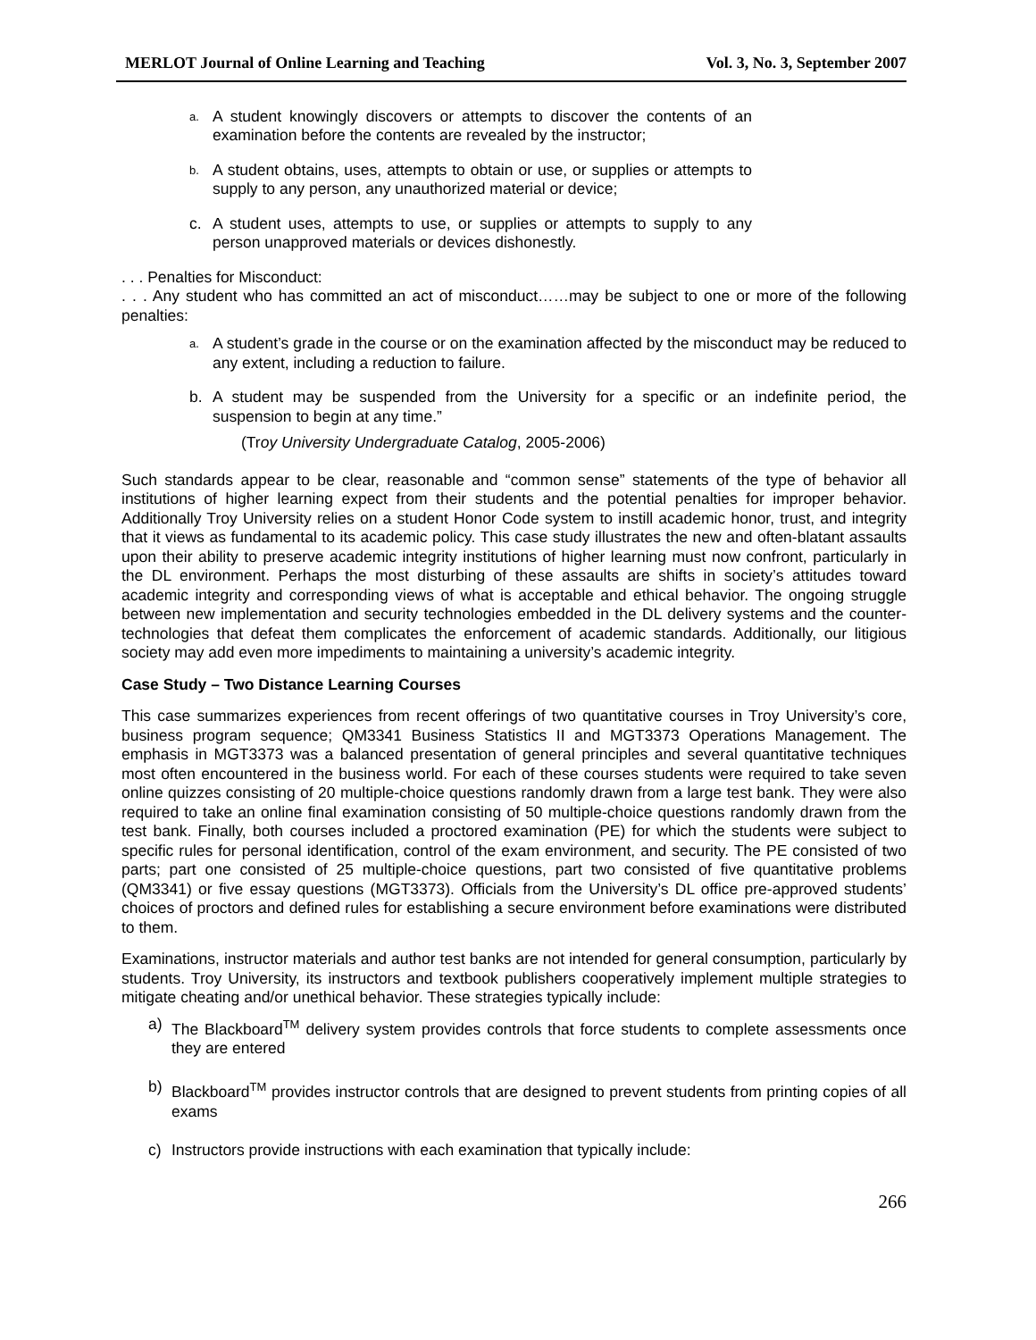MERLOT Journal of Online Learning and Teaching Vol. 3, No. 3, September 2007
a. A student knowingly discovers or attempts to discover the contents of an examination before the contents are revealed by the instructor;
b. A student obtains, uses, attempts to obtain or use, or supplies or attempts to supply to any person, any unauthorized material or device;
c. A student uses, attempts to use, or supplies or attempts to supply to any person unapproved materials or devices dishonestly.
. . . Penalties for Misconduct:
. . . Any student who has committed an act of misconduct……may be subject to one or more of the following penalties:
a. A student’s grade in the course or on the examination affected by the misconduct may be reduced to any extent, including a reduction to failure.
b. A student may be suspended from the University for a specific or an indefinite period, the suspension to begin at any time.”
(Troy University Undergraduate Catalog, 2005-2006)
Such standards appear to be clear, reasonable and “common sense” statements of the type of behavior all institutions of higher learning expect from their students and the potential penalties for improper behavior. Additionally Troy University relies on a student Honor Code system to instill academic honor, trust, and integrity that it views as fundamental to its academic policy. This case study illustrates the new and often-blatant assaults upon their ability to preserve academic integrity institutions of higher learning must now confront, particularly in the DL environment. Perhaps the most disturbing of these assaults are shifts in society’s attitudes toward academic integrity and corresponding views of what is acceptable and ethical behavior. The ongoing struggle between new implementation and security technologies embedded in the DL delivery systems and the counter-technologies that defeat them complicates the enforcement of academic standards. Additionally, our litigious society may add even more impediments to maintaining a university’s academic integrity.
Case Study – Two Distance Learning Courses
This case summarizes experiences from recent offerings of two quantitative courses in Troy University’s core, business program sequence; QM3341 Business Statistics II and MGT3373 Operations Management. The emphasis in MGT3373 was a balanced presentation of general principles and several quantitative techniques most often encountered in the business world. For each of these courses students were required to take seven online quizzes consisting of 20 multiple-choice questions randomly drawn from a large test bank. They were also required to take an online final examination consisting of 50 multiple-choice questions randomly drawn from the test bank. Finally, both courses included a proctored examination (PE) for which the students were subject to specific rules for personal identification, control of the exam environment, and security. The PE consisted of two parts; part one consisted of 25 multiple-choice questions, part two consisted of five quantitative problems (QM3341) or five essay questions (MGT3373). Officials from the University’s DL office pre-approved students’ choices of proctors and defined rules for establishing a secure environment before examinations were distributed to them.
Examinations, instructor materials and author test banks are not intended for general consumption, particularly by students. Troy University, its instructors and textbook publishers cooperatively implement multiple strategies to mitigate cheating and/or unethical behavior. These strategies typically include:
a) The Blackboard<sup>TM</sup> delivery system provides controls that force students to complete assessments once they are entered
b) Blackboard<sup>TM</sup> provides instructor controls that are designed to prevent students from printing copies of all exams
c) Instructors provide instructions with each examination that typically include:
266